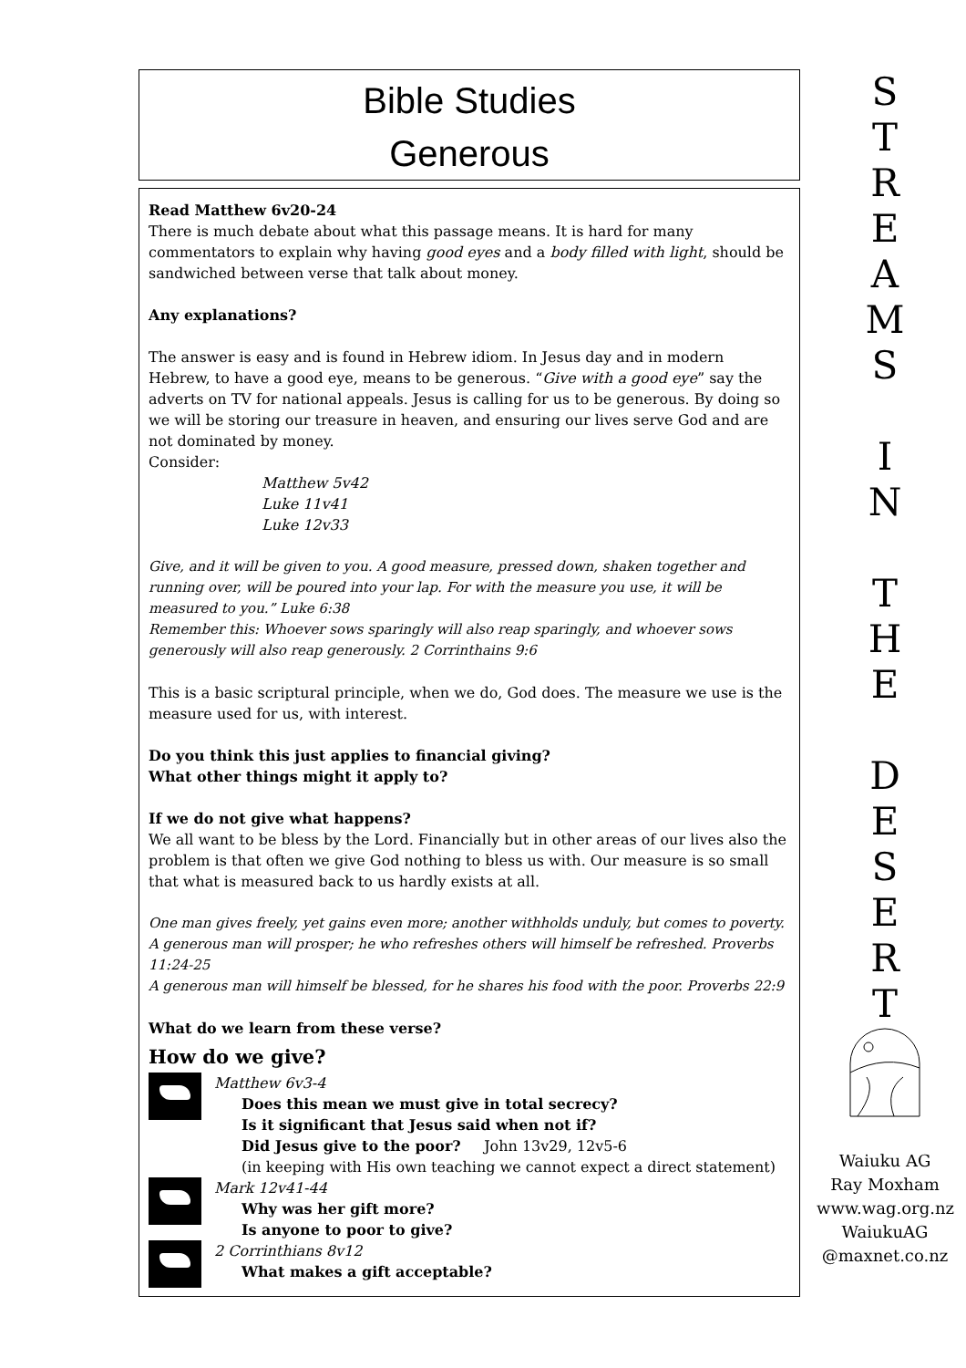Bible Studies
Generous
Read Matthew 6v20-24
There is much debate about what this passage means. It is hard for many commentators to explain why having good eyes and a body filled with light, should be sandwiched between verse that talk about money.
Any explanations?
The answer is easy and is found in Hebrew idiom. In Jesus day and in modern Hebrew, to have a good eye, means to be generous. “Give with a good eye” say the adverts on TV for national appeals. Jesus is calling for us to be generous. By doing so we will be storing our treasure in heaven, and ensuring our lives serve God and are not dominated by money.
Consider:
Matthew 5v42
Luke 11v41
Luke 12v33
Give, and it will be given to you. A good measure, pressed down, shaken together and running over, will be poured into your lap. For with the measure you use, it will be measured to you.” Luke 6:38
Remember this: Whoever sows sparingly will also reap sparingly, and whoever sows generously will also reap generously. 2 Corrinthains 9:6
This is a basic scriptural principle, when we do, God does. The measure we use is the measure used for us, with interest.
Do you think this just applies to financial giving?
What other things might it apply to?
If we do not give what happens?
We all want to be bless by the Lord. Financially but in other areas of our lives also the problem is that often we give God nothing to bless us with. Our measure is so small that what is measured back to us hardly exists at all.
One man gives freely, yet gains even more; another withholds unduly, but comes to poverty.
A generous man will prosper; he who refreshes others will himself be refreshed. Proverbs 11:24-25
A generous man will himself be blessed, for he shares his food with the poor. Proverbs 22:9
What do we learn from these verse?
How do we give?
Matthew 6v3-4
Does this mean we must give in total secrecy?
Is it significant that Jesus said when not if?
Did Jesus give to the poor? John 13v29, 12v5-6
(in keeping with His own teaching we cannot expect a direct statement)
Mark 12v41-44
Why was her gift more?
Is anyone to poor to give?
2 Corrinthians 8v12
What makes a gift acceptable?
S
T
R
E
A
M
S
I
N
T
H
E
D
E
S
E
R
T
Waiuku AG
Ray Moxham
www.wag.org.nz
WaiukuAG
@maxnet.co.nz